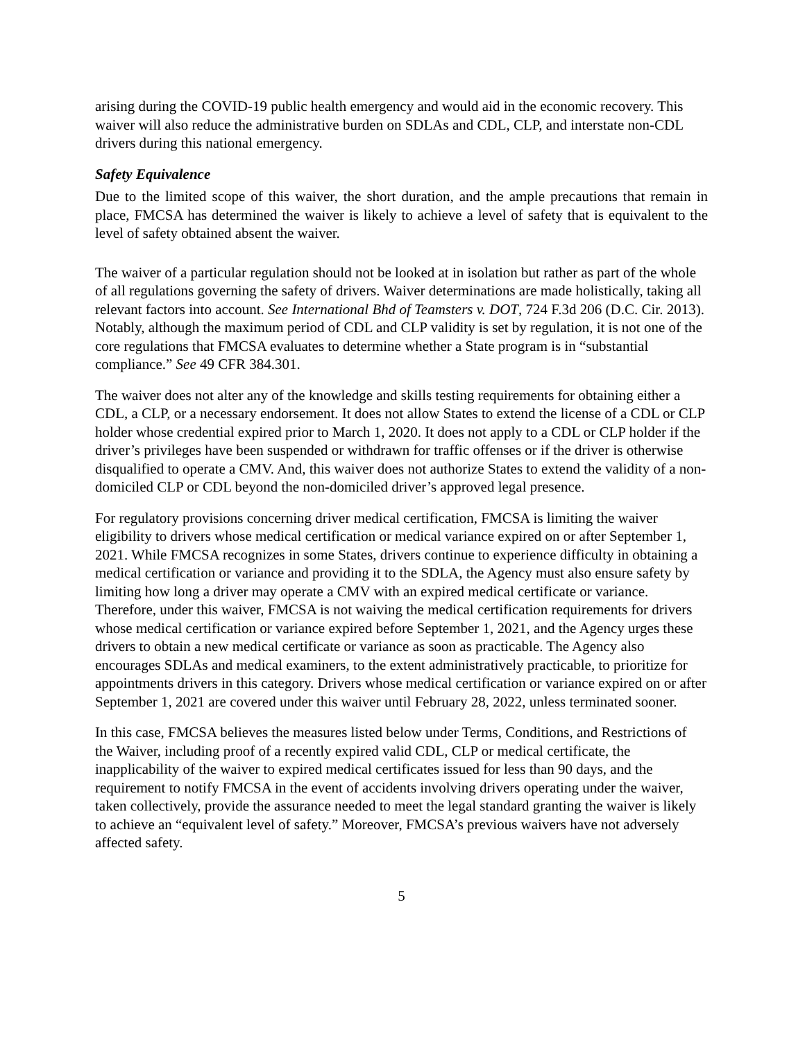arising during the COVID-19 public health emergency and would aid in the economic recovery. This waiver will also reduce the administrative burden on SDLAs and CDL, CLP, and interstate non-CDL drivers during this national emergency.
Safety Equivalence
Due to the limited scope of this waiver, the short duration, and the ample precautions that remain in place, FMCSA has determined the waiver is likely to achieve a level of safety that is equivalent to the level of safety obtained absent the waiver.
The waiver of a particular regulation should not be looked at in isolation but rather as part of the whole of all regulations governing the safety of drivers. Waiver determinations are made holistically, taking all relevant factors into account. See International Bhd of Teamsters v. DOT, 724 F.3d 206 (D.C. Cir. 2013). Notably, although the maximum period of CDL and CLP validity is set by regulation, it is not one of the core regulations that FMCSA evaluates to determine whether a State program is in “substantial compliance.” See 49 CFR 384.301.
The waiver does not alter any of the knowledge and skills testing requirements for obtaining either a CDL, a CLP, or a necessary endorsement. It does not allow States to extend the license of a CDL or CLP holder whose credential expired prior to March 1, 2020. It does not apply to a CDL or CLP holder if the driver’s privileges have been suspended or withdrawn for traffic offenses or if the driver is otherwise disqualified to operate a CMV. And, this waiver does not authorize States to extend the validity of a non-domiciled CLP or CDL beyond the non-domiciled driver’s approved legal presence.
For regulatory provisions concerning driver medical certification, FMCSA is limiting the waiver eligibility to drivers whose medical certification or medical variance expired on or after September 1, 2021. While FMCSA recognizes in some States, drivers continue to experience difficulty in obtaining a medical certification or variance and providing it to the SDLA, the Agency must also ensure safety by limiting how long a driver may operate a CMV with an expired medical certificate or variance. Therefore, under this waiver, FMCSA is not waiving the medical certification requirements for drivers whose medical certification or variance expired before September 1, 2021, and the Agency urges these drivers to obtain a new medical certificate or variance as soon as practicable. The Agency also encourages SDLAs and medical examiners, to the extent administratively practicable, to prioritize for appointments drivers in this category. Drivers whose medical certification or variance expired on or after September 1, 2021 are covered under this waiver until February 28, 2022, unless terminated sooner.
In this case, FMCSA believes the measures listed below under Terms, Conditions, and Restrictions of the Waiver, including proof of a recently expired valid CDL, CLP or medical certificate, the inapplicability of the waiver to expired medical certificates issued for less than 90 days, and the requirement to notify FMCSA in the event of accidents involving drivers operating under the waiver, taken collectively, provide the assurance needed to meet the legal standard granting the waiver is likely to achieve an “equivalent level of safety.” Moreover, FMCSA’s previous waivers have not adversely affected safety.
5